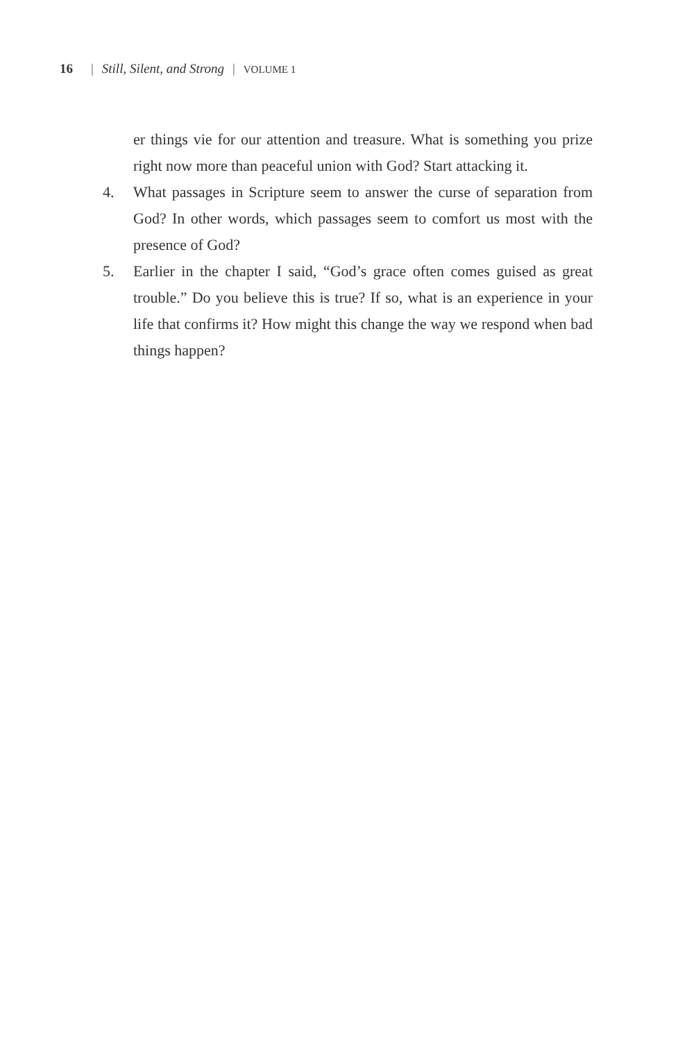16 | Still, Silent, and Strong | VOLUME 1
er things vie for our attention and treasure. What is something you prize right now more than peaceful union with God? Start attacking it.
4. What passages in Scripture seem to answer the curse of separation from God? In other words, which passages seem to comfort us most with the presence of God?
5. Earlier in the chapter I said, “God’s grace often comes guised as great trouble.” Do you believe this is true? If so, what is an experience in your life that confirms it? How might this change the way we respond when bad things happen?